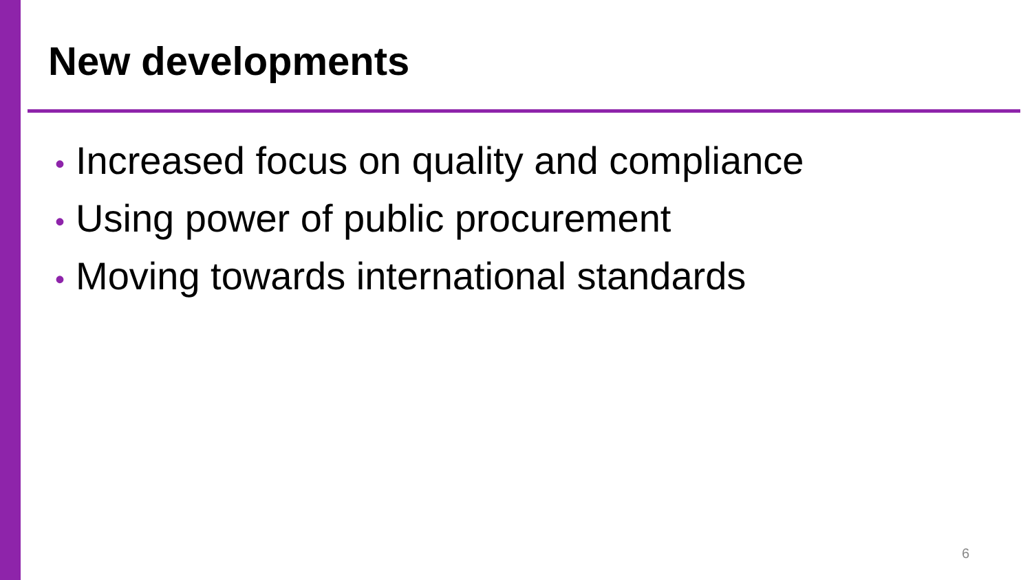New developments
• Increased focus on quality and compliance
• Using power of public procurement
• Moving towards international standards
6